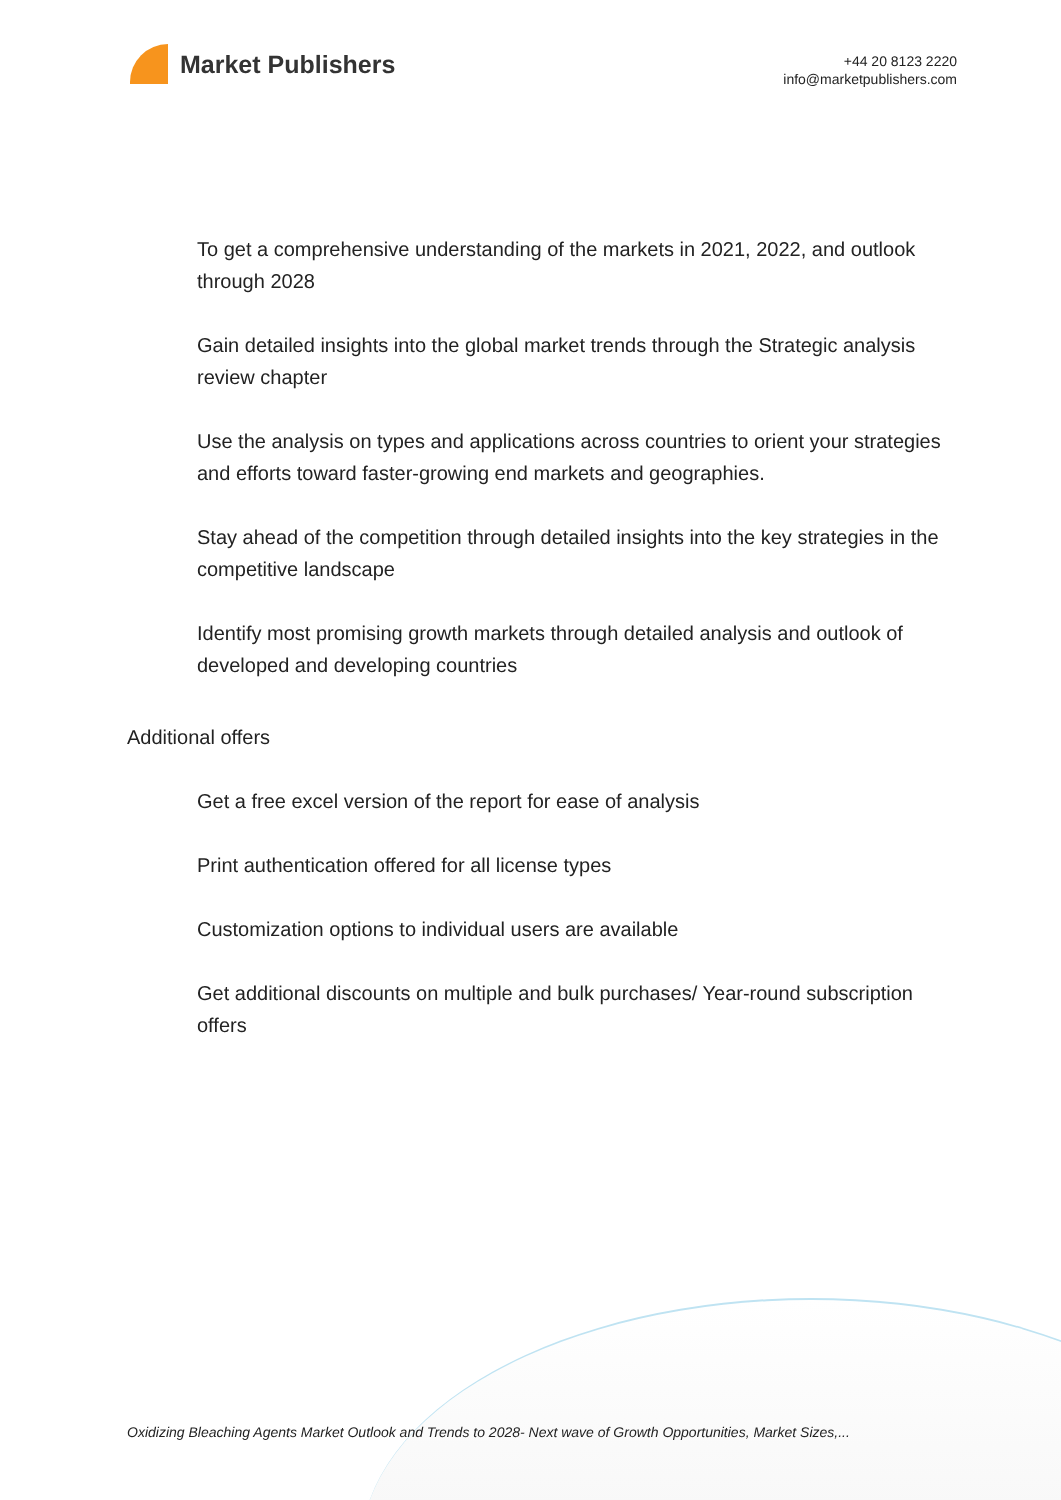Market Publishers
+44 20 8123 2220
info@marketpublishers.com
To get a comprehensive understanding of the markets in 2021, 2022, and outlook through 2028
Gain detailed insights into the global market trends through the Strategic analysis review chapter
Use the analysis on types and applications across countries to orient your strategies and efforts toward faster-growing end markets and geographies.
Stay ahead of the competition through detailed insights into the key strategies in the competitive landscape
Identify most promising growth markets through detailed analysis and outlook of developed and developing countries
Additional offers
Get a free excel version of the report for ease of analysis
Print authentication offered for all license types
Customization options to individual users are available
Get additional discounts on multiple and bulk purchases/ Year-round subscription offers
Oxidizing Bleaching Agents Market Outlook and Trends to 2028- Next wave of Growth Opportunities, Market Sizes,...